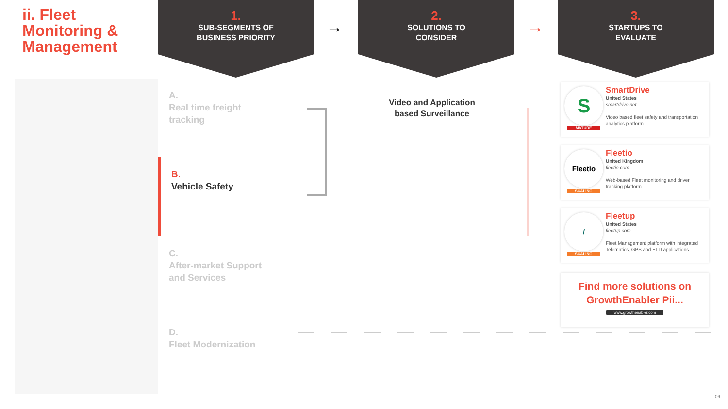ii. Fleet
Monitoring &
Management
1.
SUB-SEGMENTS OF
BUSINESS PRIORITY
→
2.
SOLUTIONS TO
CONSIDER
→
3.
STARTUPS TO
EVALUATE
A.
Real time freight tracking
B.
Vehicle Safety
C.
After-market Support and Services
D.
Fleet Modernization
Video and Application based Surveillance
S
MATURE
SmartDrive
United States
smartdrive.net
Video based fleet safety and transportation
analytics platform
Fleetio
SCALING
Fleetio
United Kingdom
fleetio.com
Web-based Fleet monitoring and driver
tracking platform
/
SCALING
Fleetup
United States
fleetup.com
Fleet Management platform with integrated
Telematics, GPS and ELD applications
Find more solutions on
GrowthEnabler Pii...
www.growthenabler.com
09